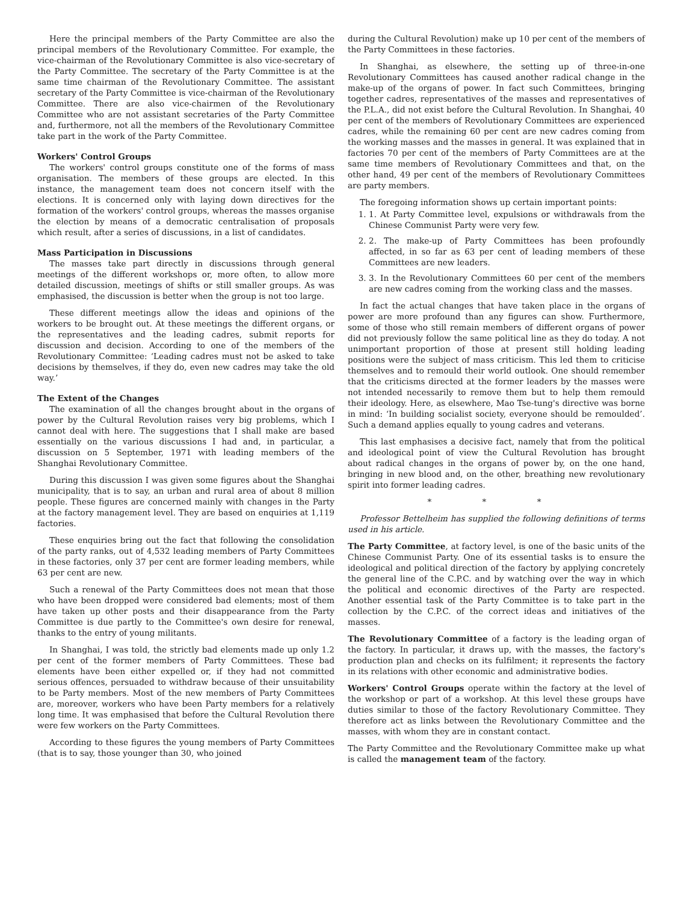Here the principal members of the Party Committee are also the principal members of the Revolutionary Committee. For example, the vice-chairman of the Revolutionary Committee is also vice-secretary of the Party Committee. The secretary of the Party Committee is at the same time chairman of the Revolutionary Committee. The assistant secretary of the Party Committee is vice-chairman of the Revolutionary Committee. There are also vice-chairmen of the Revolutionary Committee who are not assistant secretaries of the Party Committee and, furthermore, not all the members of the Revolutionary Committee take part in the work of the Party Committee.
Workers' Control Groups
The workers' control groups constitute one of the forms of mass organisation. The members of these groups are elected. In this instance, the management team does not concern itself with the elections. It is concerned only with laying down directives for the formation of the workers' control groups, whereas the masses organise the election by means of a democratic centralisation of proposals which result, after a series of discussions, in a list of candidates.
Mass Participation in Discussions
The masses take part directly in discussions through general meetings of the different workshops or, more often, to allow more detailed discussion, meetings of shifts or still smaller groups. As was emphasised, the discussion is better when the group is not too large.
These different meetings allow the ideas and opinions of the workers to be brought out. At these meetings the different organs, or the representatives and the leading cadres, submit reports for discussion and decision. According to one of the members of the Revolutionary Committee: ‘Leading cadres must not be asked to take decisions by themselves, if they do, even new cadres may take the old way.’
The Extent of the Changes
The examination of all the changes brought about in the organs of power by the Cultural Revolution raises very big problems, which I cannot deal with here. The suggestions that I shall make are based essentially on the various discussions I had and, in particular, a discussion on 5 September, 1971 with leading members of the Shanghai Revolutionary Committee.
During this discussion I was given some figures about the Shanghai municipality, that is to say, an urban and rural area of about 8 million people. These figures are concerned mainly with changes in the Party at the factory management level. They are based on enquiries at 1,119 factories.
These enquiries bring out the fact that following the consolidation of the party ranks, out of 4,532 leading members of Party Committees in these factories, only 37 per cent are former leading members, while 63 per cent are new.
Such a renewal of the Party Committees does not mean that those who have been dropped were considered bad elements; most of them have taken up other posts and their disappearance from the Party Committee is due partly to the Committee's own desire for renewal, thanks to the entry of young militants.
In Shanghai, I was told, the strictly bad elements made up only 1.2 per cent of the former members of Party Committees. These bad elements have been either expelled or, if they had not committed serious offences, persuaded to withdraw because of their unsuitability to be Party members. Most of the new members of Party Committees are, moreover, workers who have been Party members for a relatively long time. It was emphasised that before the Cultural Revolution there were few workers on the Party Committees.
According to these figures the young members of Party Committees (that is to say, those younger than 30, who joined
during the Cultural Revolution) make up 10 per cent of the members of the Party Committees in these factories.
In Shanghai, as elsewhere, the setting up of three-in-one Revolutionary Committees has caused another radical change in the make-up of the organs of power. In fact such Committees, bringing together cadres, representatives of the masses and representatives of the P.L.A., did not exist before the Cultural Revolution. In Shanghai, 40 per cent of the members of Revolutionary Committees are experienced cadres, while the remaining 60 per cent are new cadres coming from the working masses and the masses in general. It was explained that in factories 70 per cent of the members of Party Committees are at the same time members of Revolutionary Committees and that, on the other hand, 49 per cent of the members of Revolutionary Committees are party members.
The foregoing information shows up certain important points:
1. 1. At Party Committee level, expulsions or withdrawals from the Chinese Communist Party were very few.
2. 2. The make-up of Party Committees has been profoundly affected, in so far as 63 per cent of leading members of these Committees are new leaders.
3. 3. In the Revolutionary Committees 60 per cent of the members are new cadres coming from the working class and the masses.
In fact the actual changes that have taken place in the organs of power are more profound than any figures can show. Furthermore, some of those who still remain members of different organs of power did not previously follow the same political line as they do today. A not unimportant proportion of those at present still holding leading positions were the subject of mass criticism. This led them to criticise themselves and to remould their world outlook. One should remember that the criticisms directed at the former leaders by the masses were not intended necessarily to remove them but to help them remould their ideology. Here, as elsewhere, Mao Tse-tung's directive was borne in mind: ‘In building socialist society, everyone should be remoulded’. Such a demand applies equally to young cadres and veterans.
This last emphasises a decisive fact, namely that from the political and ideological point of view the Cultural Revolution has brought about radical changes in the organs of power by, on the one hand, bringing in new blood and, on the other, breathing new revolutionary spirit into former leading cadres.
* * *
Professor Bettelheim has supplied the following definitions of terms used in his article.
The Party Committee, at factory level, is one of the basic units of the Chinese Communist Party. One of its essential tasks is to ensure the ideological and political direction of the factory by applying concretely the general line of the C.P.C. and by watching over the way in which the political and economic directives of the Party are respected. Another essential task of the Party Committee is to take part in the collection by the C.P.C. of the correct ideas and initiatives of the masses.
The Revolutionary Committee of a factory is the leading organ of the factory. In particular, it draws up, with the masses, the factory's production plan and checks on its fulfilment; it represents the factory in its relations with other economic and administrative bodies.
Workers' Control Groups operate within the factory at the level of the workshop or part of a workshop. At this level these groups have duties similar to those of the factory Revolutionary Committee. They therefore act as links between the Revolutionary Committee and the masses, with whom they are in constant contact.
The Party Committee and the Revolutionary Committee make up what is called the management team of the factory.